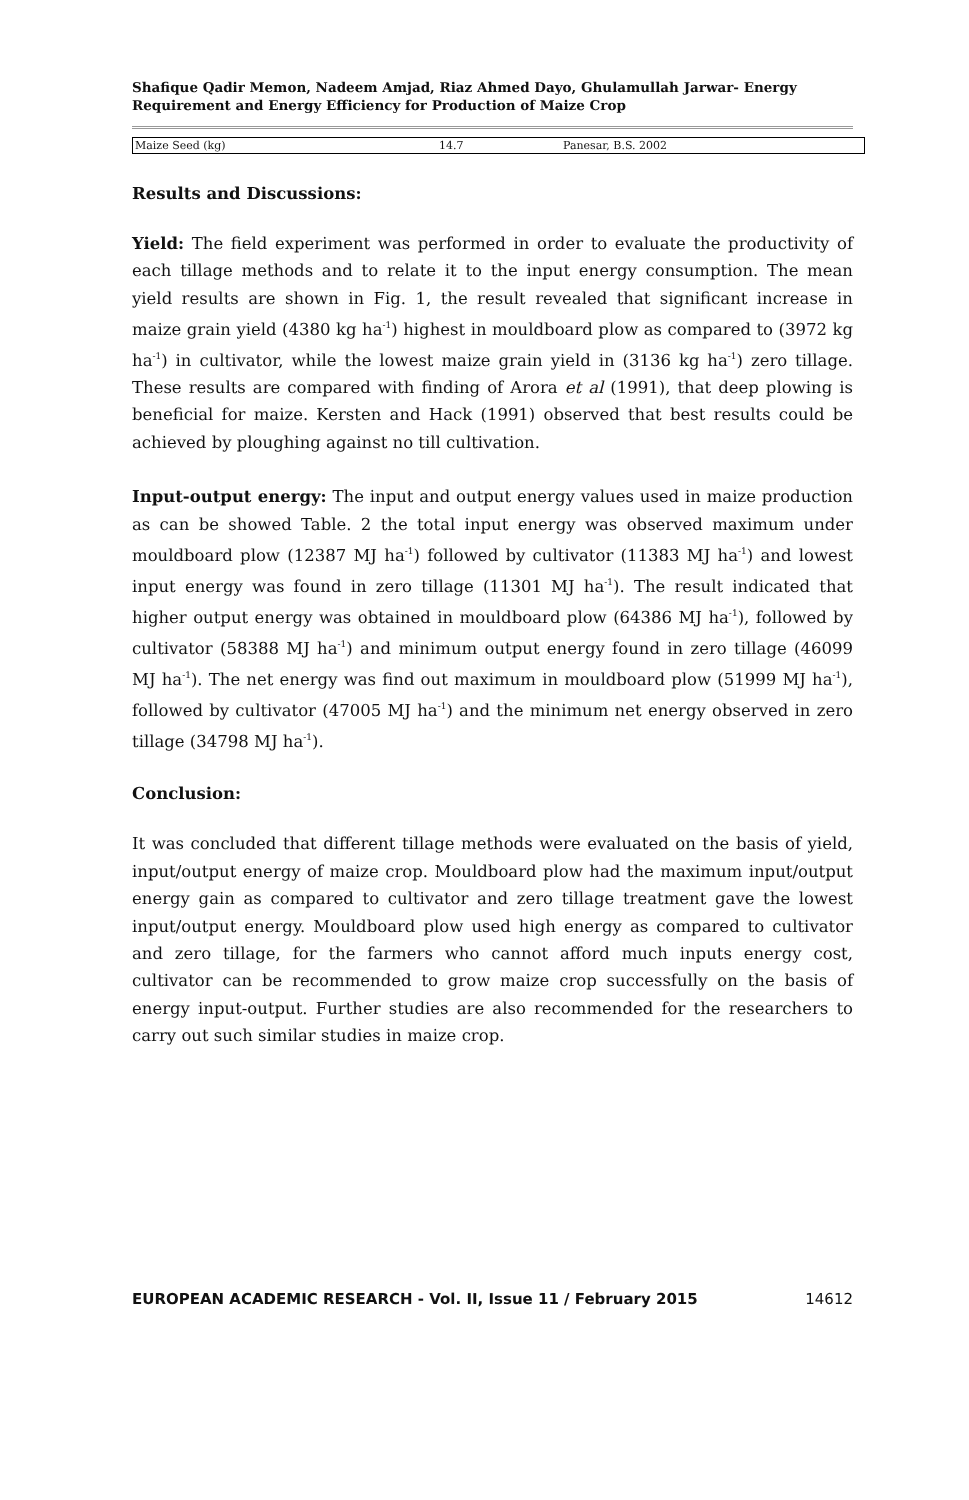Shafique Qadir Memon, Nadeem Amjad, Riaz Ahmed Dayo, Ghulamullah Jarwar- Energy Requirement and Energy Efficiency for Production of Maize Crop
| Maize Seed (kg) | 14.7 | Panesar, B.S. 2002 |
Results and Discussions:
Yield: The field experiment was performed in order to evaluate the productivity of each tillage methods and to relate it to the input energy consumption. The mean yield results are shown in Fig. 1, the result revealed that significant increase in maize grain yield (4380 kg ha<sup>-1</sup>) highest in mouldboard plow as compared to (3972 kg ha<sup>-1</sup>) in cultivator, while the lowest maize grain yield in (3136 kg ha<sup>-1</sup>) zero tillage. These results are compared with finding of Arora et al (1991), that deep plowing is beneficial for maize. Kersten and Hack (1991) observed that best results could be achieved by ploughing against no till cultivation.
Input-output energy: The input and output energy values used in maize production as can be showed Table. 2 the total input energy was observed maximum under mouldboard plow (12387 MJ ha<sup>-1</sup>) followed by cultivator (11383 MJ ha<sup>-1</sup>) and lowest input energy was found in zero tillage (11301 MJ ha<sup>-1</sup>). The result indicated that higher output energy was obtained in mouldboard plow (64386 MJ ha<sup>-1</sup>), followed by cultivator (58388 MJ ha<sup>-1</sup>) and minimum output energy found in zero tillage (46099 MJ ha<sup>-1</sup>). The net energy was find out maximum in mouldboard plow (51999 MJ ha<sup>-1</sup>), followed by cultivator (47005 MJ ha<sup>-1</sup>) and the minimum net energy observed in zero tillage (34798 MJ ha<sup>-1</sup>).
Conclusion:
It was concluded that different tillage methods were evaluated on the basis of yield, input/output energy of maize crop. Mouldboard plow had the maximum input/output energy gain as compared to cultivator and zero tillage treatment gave the lowest input/output energy. Mouldboard plow used high energy as compared to cultivator and zero tillage, for the farmers who cannot afford much inputs energy cost, cultivator can be recommended to grow maize crop successfully on the basis of energy input-output. Further studies are also recommended for the researchers to carry out such similar studies in maize crop.
EUROPEAN ACADEMIC RESEARCH - Vol. II, Issue 11 / February 2015 14612